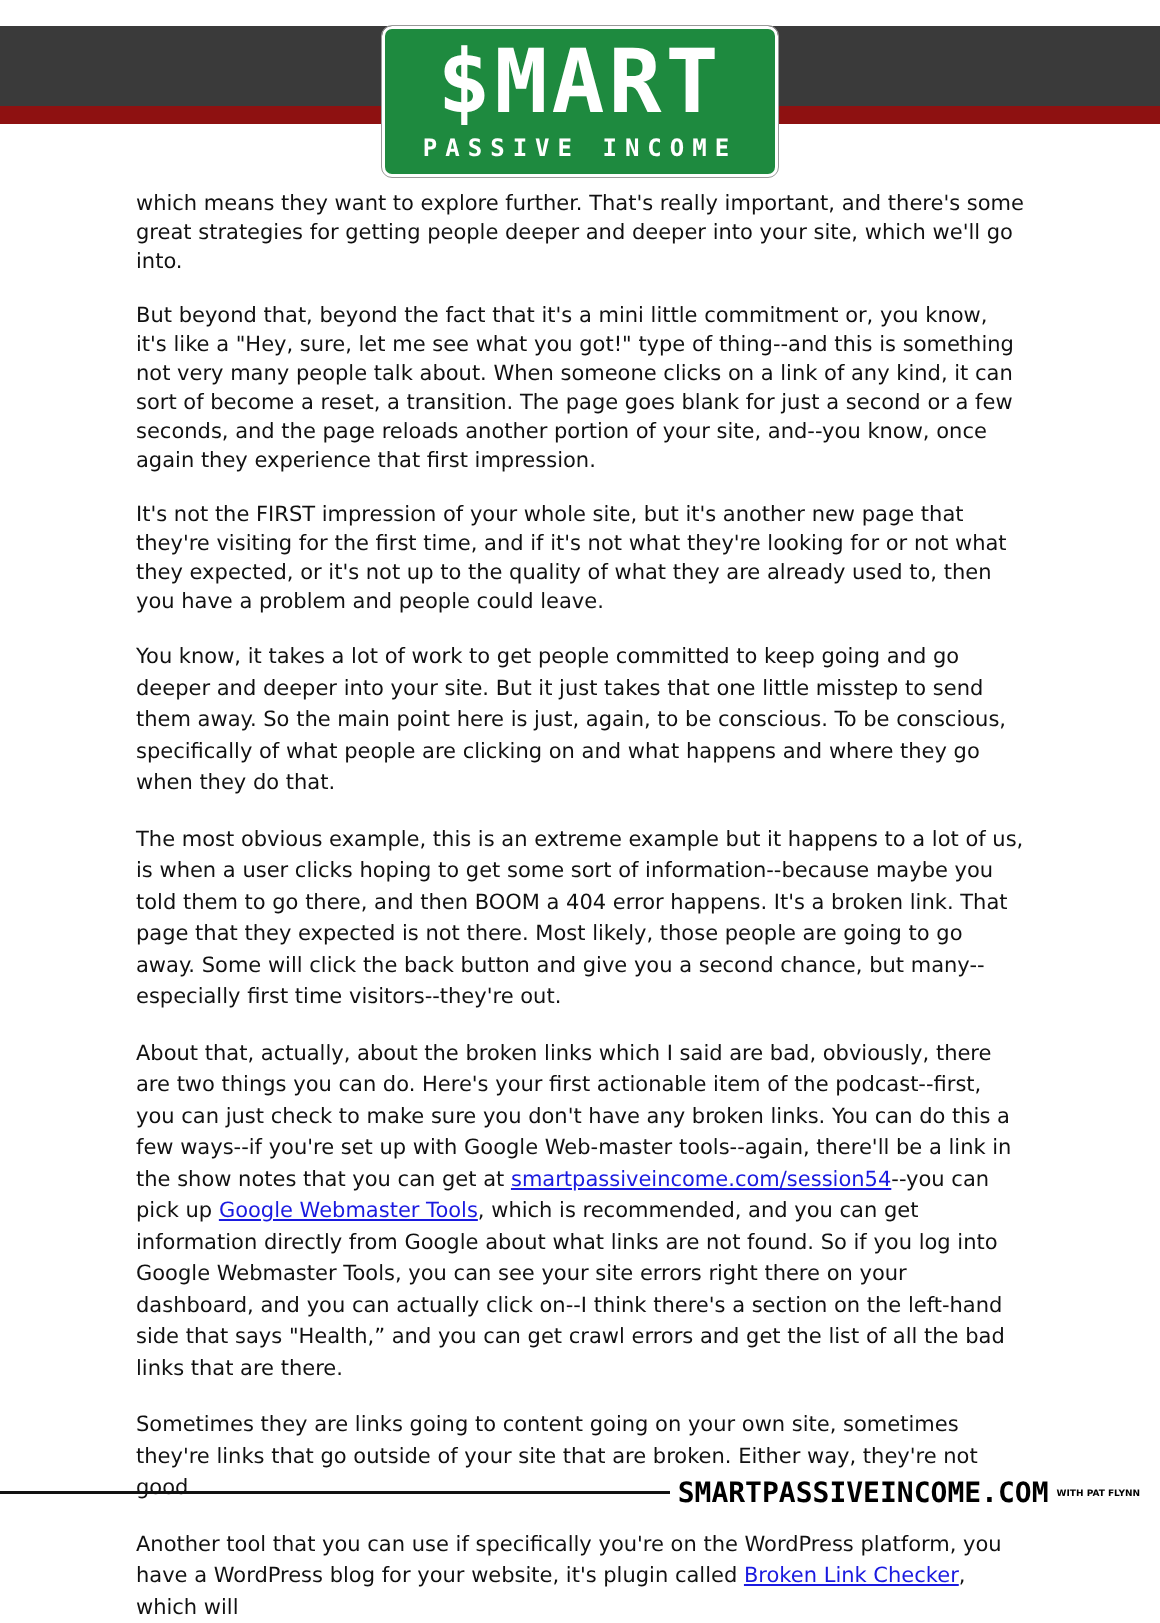$MART
PASSIVE INCOME
which means they want to explore further. That's really important, and there's some great strategies for getting people deeper and deeper into your site, which we'll go into.
But beyond that, beyond the fact that it's a mini little commitment or, you know, it's like a "Hey, sure, let me see what you got!" type of thing--and this is something not very many people talk about. When someone clicks on a link of any kind, it can sort of become a reset, a transition. The page goes blank for just a second or a few seconds, and the page reloads another portion of your site, and--you know, once again they experience that first impression.
It's not the FIRST impression of your whole site, but it's another new page that they're visiting for the first time, and if it's not what they're looking for or not what they expected, or it's not up to the quality of what they are already used to, then you have a problem and people could leave.
You know, it takes a lot of work to get people committed to keep going and go deeper and deeper into your site. But it just takes that one little misstep to send them away. So the main point here is just, again, to be conscious. To be conscious, specifically of what people are clicking on and what happens and where they go when they do that.
The most obvious example, this is an extreme example but it happens to a lot of us, is when a user clicks hoping to get some sort of information--because maybe you told them to go there, and then BOOM a 404 error happens. It's a broken link. That page that they expected is not there. Most likely, those people are going to go away. Some will click the back button and give you a second chance, but many--especially first time visitors--they're out.
About that, actually, about the broken links which I said are bad, obviously, there are two things you can do. Here's your first actionable item of the podcast--first, you can just check to make sure you don't have any broken links. You can do this a few ways--if you're set up with Google Web-master tools--again, there'll be a link in the show notes that you can get at smartpassiveincome.com/session54--you can pick up Google Webmaster Tools, which is recommended, and you can get information directly from Google about what links are not found. So if you log into Google Webmaster Tools, you can see your site errors right there on your dashboard, and you can actually click on--I think there's a section on the left-hand side that says "Health,” and you can get crawl errors and get the list of all the bad links that are there.
Sometimes they are links going to content going on your own site, sometimes they're links that go outside of your site that are broken. Either way, they're not good.
Another tool that you can use if specifically you're on the WordPress platform, you have a WordPress blog for your website, it's plugin called Broken Link Checker, which will
SMARTPASSIVEINCOME.COM WITH PAT FLYNN